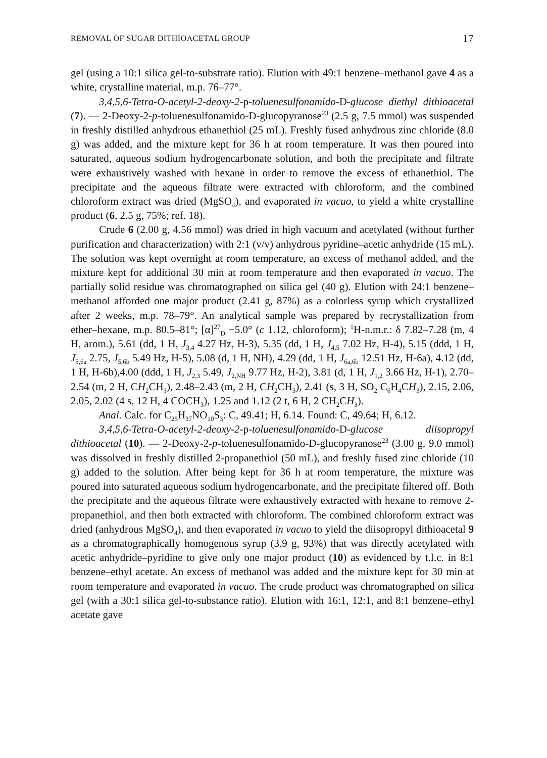REMOVAL OF SUGAR DITHIOACETAL GROUP 17
gel (using a 10:1 silica gel-to-substrate ratio). Elution with 49:1 benzene–methanol gave 4 as a white, crystalline material, m.p. 76–77°.
3,4,5,6-Tetra-O-acetyl-2-deoxy-2-p-toluenesulfonamido-D-glucose diethyl dithioacetal (7). — 2-Deoxy-2-p-toluenesulfonamido-D-glucopyranose<sup>23</sup> (2.5 g, 7.5 mmol) was suspended in freshly distilled anhydrous ethanethiol (25 mL). Freshly fused anhydrous zinc chloride (8.0 g) was added, and the mixture kept for 36 h at room temperature. It was then poured into saturated, aqueous sodium hydrogencarbonate solution, and both the precipitate and filtrate were exhaustively washed with hexane in order to remove the excess of ethanethiol. The precipitate and the aqueous filtrate were extracted with chloroform, and the combined chloroform extract was dried (MgSO<sub>4</sub>), and evaporated in vacuo, to yield a white crystalline product (6, 2.5 g, 75%; ref. 18).
Crude 6 (2.00 g, 4.56 mmol) was dried in high vacuum and acetylated (without further purification and characterization) with 2:1 (v/v) anhydrous pyridine–acetic anhydride (15 mL). The solution was kept overnight at room temperature, an excess of methanol added, and the mixture kept for additional 30 min at room temperature and then evaporated in vacuo. The partially solid residue was chromatographed on silica gel (40 g). Elution with 24:1 benzene–methanol afforded one major product (2.41 g, 87%) as a colorless syrup which crystallized after 2 weeks, m.p. 78–79°. An analytical sample was prepared by recrystallization from ether–hexane, m.p. 80.5–81°; [α]<sup>27</sup><sub>D</sub> −5.0° (c 1.12, chloroform); <sup>1</sup>H-n.m.r.: δ 7.82–7.28 (m, 4 H, arom.), 5.61 (dd, 1 H, J<sub>3,4</sub> 4.27 Hz, H-3), 5.35 (dd, 1 H, J<sub>4,5</sub> 7.02 Hz, H-4), 5.15 (ddd, 1 H, J<sub>5,6a</sub> 2.75, J<sub>5,6b</sub> 5.49 Hz, H-5), 5.08 (d, 1 H, NH), 4.29 (dd, 1 H, J<sub>6a,6b</sub> 12.51 Hz, H-6a), 4.12 (dd, 1 H, H-6b),4.00 (ddd, 1 H, J<sub>2,3</sub> 5.49, J<sub>2,NH</sub> 9.77 Hz, H-2), 3.81 (d, 1 H, J<sub>1,2</sub> 3.66 Hz, H-1), 2.70–2.54 (m, 2 H, CH<sub>2</sub>CH<sub>3</sub>), 2.48–2.43 (m, 2 H, CH<sub>2</sub>CH<sub>3</sub>), 2.41 (s, 3 H, SO<sub>2</sub> C<sub>6</sub>H<sub>4</sub>CH<sub>3</sub>), 2.15, 2.06, 2.05, 2.02 (4 s, 12 H, 4 COCH<sub>3</sub>), 1.25 and 1.12 (2 t, 6 H, 2 CH<sub>2</sub>CH<sub>3</sub>).
Anal. Calc. for C<sub>25</sub>H<sub>37</sub>NO<sub>10</sub>S<sub>3</sub>: C, 49.41; H, 6.14. Found: C, 49.64; H, 6.12.
3,4,5,6-Tetra-O-acetyl-2-deoxy-2-p-toluenesulfonamido-D-glucose diisopropyl dithioacetal (10). — 2-Deoxy-2-p-toluenesulfonamido-D-glucopyranose<sup>23</sup> (3.00 g, 9.0 mmol) was dissolved in freshly distilled 2-propanethiol (50 mL), and freshly fused zinc chloride (10 g) added to the solution. After being kept for 36 h at room temperature, the mixture was poured into saturated aqueous sodium hydrogencarbonate, and the precipitate filtered off. Both the precipitate and the aqueous filtrate were exhaustively extracted with hexane to remove 2-propanethiol, and then both extracted with chloroform. The combined chloroform extract was dried (anhydrous MgSO<sub>4</sub>), and then evaporated in vacuo to yield the diisopropyl dithioacetal 9 as a chromatographically homogenous syrup (3.9 g, 93%) that was directly acetylated with acetic anhydride–pyridine to give only one major product (10) as evidenced by t.l.c. in 8:1 benzene–ethyl acetate. An excess of methanol was added and the mixture kept for 30 min at room temperature and evaporated in vacuo. The crude product was chromatographed on silica gel (with a 30:1 silica gel-to-substance ratio). Elution with 16:1, 12:1, and 8:1 benzene–ethyl acetate gave